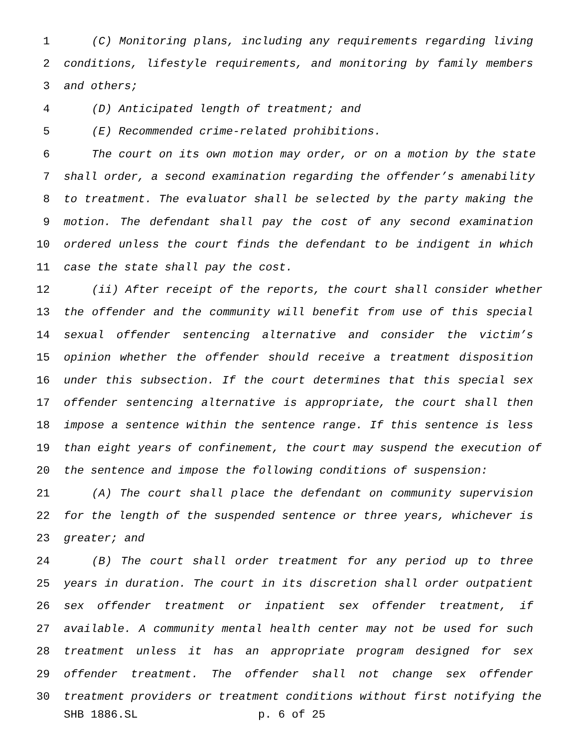1 (C) Monitoring plans, including any requirements regarding living
2 conditions, lifestyle requirements, and monitoring by family members
3 and others;
4 (D) Anticipated length of treatment; and
5 (E) Recommended crime-related prohibitions.
6 The court on its own motion may order, or on a motion by the state
7 shall order, a second examination regarding the offender’s amenability
8 to treatment. The evaluator shall be selected by the party making the
9 motion. The defendant shall pay the cost of any second examination
10 ordered unless the court finds the defendant to be indigent in which
11 case the state shall pay the cost.
12 (ii) After receipt of the reports, the court shall consider whether
13 the offender and the community will benefit from use of this special
14 sexual offender sentencing alternative and consider the victim’s
15 opinion whether the offender should receive a treatment disposition
16 under this subsection. If the court determines that this special sex
17 offender sentencing alternative is appropriate, the court shall then
18 impose a sentence within the sentence range. If this sentence is less
19 than eight years of confinement, the court may suspend the execution of
20 the sentence and impose the following conditions of suspension:
21 (A) The court shall place the defendant on community supervision
22 for the length of the suspended sentence or three years, whichever is
23 greater; and
24 (B) The court shall order treatment for any period up to three
25 years in duration. The court in its discretion shall order outpatient
26 sex offender treatment or inpatient sex offender treatment, if
27 available. A community mental health center may not be used for such
28 treatment unless it has an appropriate program designed for sex
29 offender treatment. The offender shall not change sex offender
30 treatment providers or treatment conditions without first notifying the
SHB 1886.SL p. 6 of 25